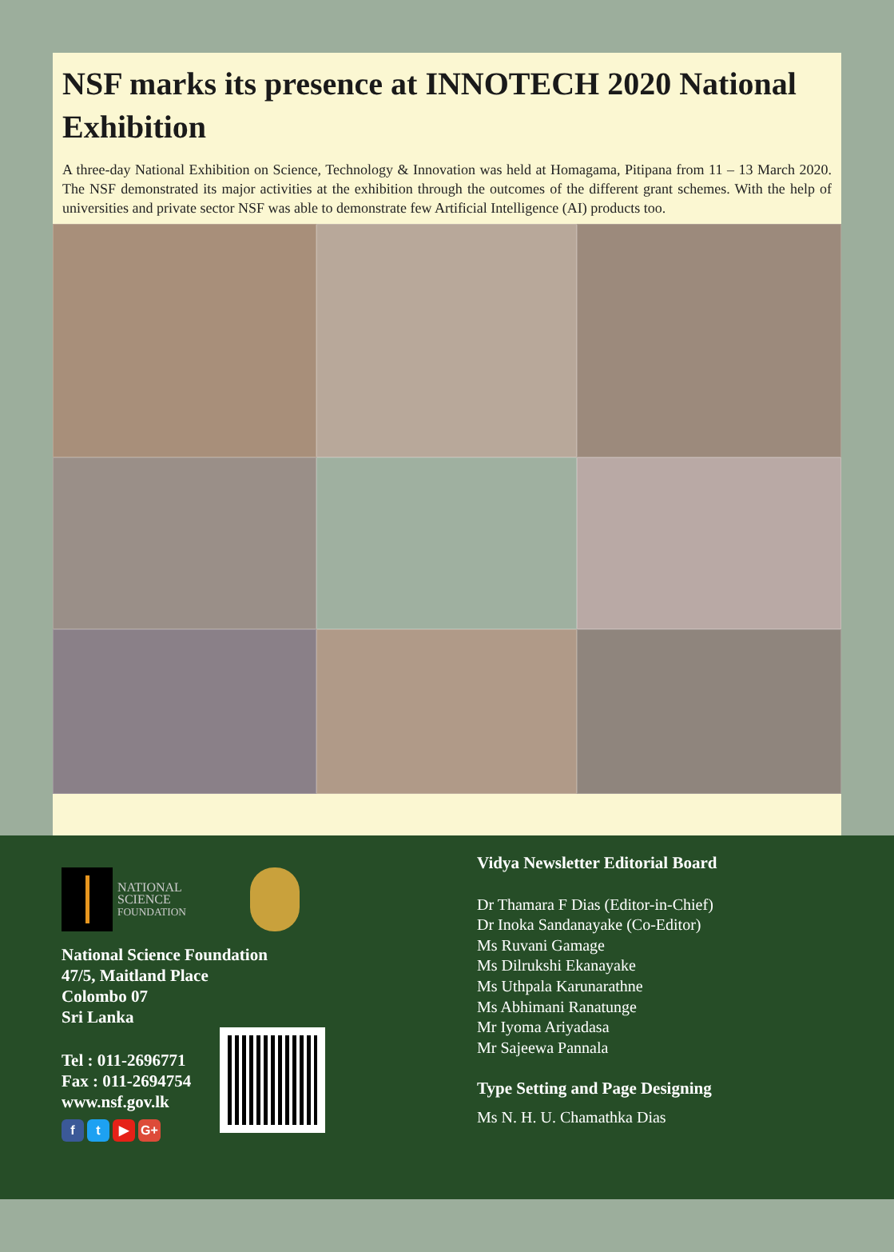NSF marks its presence at INNOTECH 2020 National Exhibition
A three-day National Exhibition on Science, Technology & Innovation was held at Homagama, Pitipana from 11 – 13 March 2020. The NSF demonstrated its major activities at the exhibition through the outcomes of the different grant schemes. With the help of universities and private sector NSF was able to demonstrate few Artificial Intelligence (AI) products too.
NATIONAL
SCIENCE
FOUNDATION
National Science Foundation
47/5, Maitland Place
Colombo 07
Sri Lanka
Tel : 011-2696771
Fax : 011-2694754
www.nsf.gov.lk
f t ▶ G+
Vidya Newsletter Editorial Board
Dr Thamara F Dias (Editor-in-Chief)
Dr Inoka Sandanayake (Co-Editor)
Ms Ruvani Gamage
Ms Dilrukshi Ekanayake
Ms Uthpala Karunarathne
Ms Abhimani Ranatunge
Mr Iyoma Ariyadasa
Mr Sajeewa Pannala
Type Setting and Page Designing
Ms N. H. U. Chamathka Dias